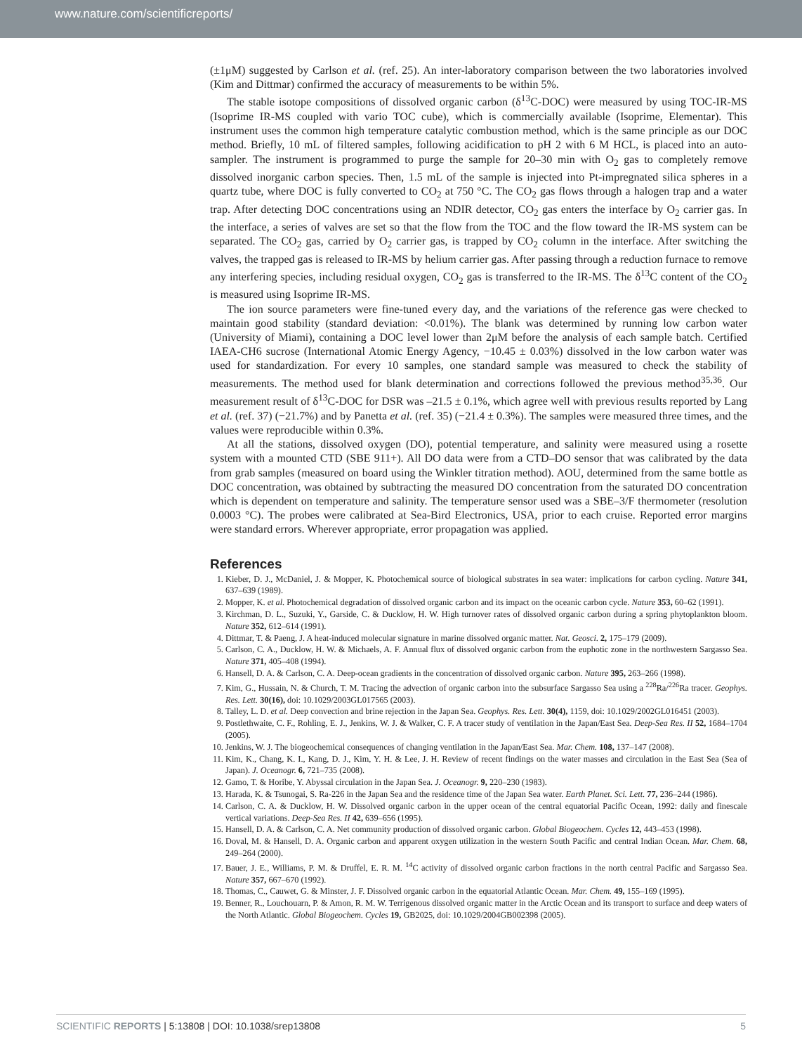www.nature.com/scientificreports/
(±1μM) suggested by Carlson et al. (ref. 25). An inter-laboratory comparison between the two laboratories involved (Kim and Dittmar) confirmed the accuracy of measurements to be within 5%.
The stable isotope compositions of dissolved organic carbon (δ<sup>13</sup>C-DOC) were measured by using TOC-IR-MS (Isoprime IR-MS coupled with vario TOC cube), which is commercially available (Isoprime, Elementar). This instrument uses the common high temperature catalytic combustion method, which is the same principle as our DOC method. Briefly, 10 mL of filtered samples, following acidification to pH 2 with 6 M HCL, is placed into an auto-sampler. The instrument is programmed to purge the sample for 20–30 min with O<sub>2</sub> gas to completely remove dissolved inorganic carbon species. Then, 1.5 mL of the sample is injected into Pt-impregnated silica spheres in a quartz tube, where DOC is fully converted to CO<sub>2</sub> at 750 °C. The CO<sub>2</sub> gas flows through a halogen trap and a water trap. After detecting DOC concentrations using an NDIR detector, CO<sub>2</sub> gas enters the interface by O<sub>2</sub> carrier gas. In the interface, a series of valves are set so that the flow from the TOC and the flow toward the IR-MS system can be separated. The CO<sub>2</sub> gas, carried by O<sub>2</sub> carrier gas, is trapped by CO<sub>2</sub> column in the interface. After switching the valves, the trapped gas is released to IR-MS by helium carrier gas. After passing through a reduction furnace to remove any interfering species, including residual oxygen, CO<sub>2</sub> gas is transferred to the IR-MS. The δ<sup>13</sup>C content of the CO<sub>2</sub> is measured using Isoprime IR-MS.
The ion source parameters were fine-tuned every day, and the variations of the reference gas were checked to maintain good stability (standard deviation: <0.01%). The blank was determined by running low carbon water (University of Miami), containing a DOC level lower than 2μM before the analysis of each sample batch. Certified IAEA-CH6 sucrose (International Atomic Energy Agency, −10.45 ± 0.03%) dissolved in the low carbon water was used for standardization. For every 10 samples, one standard sample was measured to check the stability of measurements. The method used for blank determination and corrections followed the previous method<sup>35,36</sup>. Our measurement result of δ<sup>13</sup>C-DOC for DSR was –21.5 ± 0.1%, which agree well with previous results reported by Lang et al. (ref. 37) (−21.7%) and by Panetta et al. (ref. 35) (−21.4 ± 0.3%). The samples were measured three times, and the values were reproducible within 0.3%.
At all the stations, dissolved oxygen (DO), potential temperature, and salinity were measured using a rosette system with a mounted CTD (SBE 911+). All DO data were from a CTD–DO sensor that was calibrated by the data from grab samples (measured on board using the Winkler titration method). AOU, determined from the same bottle as DOC concentration, was obtained by subtracting the measured DO concentration from the saturated DO concentration which is dependent on temperature and salinity. The temperature sensor used was a SBE–3/F thermometer (resolution 0.0003 °C). The probes were calibrated at Sea-Bird Electronics, USA, prior to each cruise. Reported error margins were standard errors. Wherever appropriate, error propagation was applied.
References
1. Kieber, D. J., McDaniel, J. & Mopper, K. Photochemical source of biological substrates in sea water: implications for carbon cycling. Nature 341, 637–639 (1989).
2. Mopper, K. et al. Photochemical degradation of dissolved organic carbon and its impact on the oceanic carbon cycle. Nature 353, 60–62 (1991).
3. Kirchman, D. L., Suzuki, Y., Garside, C. & Ducklow, H. W. High turnover rates of dissolved organic carbon during a spring phytoplankton bloom. Nature 352, 612–614 (1991).
4. Dittmar, T. & Paeng, J. A heat-induced molecular signature in marine dissolved organic matter. Nat. Geosci. 2, 175–179 (2009).
5. Carlson, C. A., Ducklow, H. W. & Michaels, A. F. Annual flux of dissolved organic carbon from the euphotic zone in the northwestern Sargasso Sea. Nature 371, 405–408 (1994).
6. Hansell, D. A. & Carlson, C. A. Deep-ocean gradients in the concentration of dissolved organic carbon. Nature 395, 263–266 (1998).
7. Kim, G., Hussain, N. & Church, T. M. Tracing the advection of organic carbon into the subsurface Sargasso Sea using a <sup>228</sup>Ra/<sup>226</sup>Ra tracer. Geophys. Res. Lett. 30(16), doi: 10.1029/2003GL017565 (2003).
8. Talley, L. D. et al. Deep convection and brine rejection in the Japan Sea. Geophys. Res. Lett. 30(4), 1159, doi: 10.1029/2002GL016451 (2003).
9. Postlethwaite, C. F., Rohling, E. J., Jenkins, W. J. & Walker, C. F. A tracer study of ventilation in the Japan/East Sea. Deep-Sea Res. II 52, 1684–1704 (2005).
10. Jenkins, W. J. The biogeochemical consequences of changing ventilation in the Japan/East Sea. Mar. Chem. 108, 137–147 (2008).
11. Kim, K., Chang, K. I., Kang, D. J., Kim, Y. H. & Lee, J. H. Review of recent findings on the water masses and circulation in the East Sea (Sea of Japan). J. Oceanogr. 6, 721–735 (2008).
12. Gamo, T. & Horibe, Y. Abyssal circulation in the Japan Sea. J. Oceanogr. 9, 220–230 (1983).
13. Harada, K. & Tsunogai, S. Ra-226 in the Japan Sea and the residence time of the Japan Sea water. Earth Planet. Sci. Lett. 77, 236–244 (1986).
14. Carlson, C. A. & Ducklow, H. W. Dissolved organic carbon in the upper ocean of the central equatorial Pacific Ocean, 1992: daily and finescale vertical variations. Deep-Sea Res. II 42, 639–656 (1995).
15. Hansell, D. A. & Carlson, C. A. Net community production of dissolved organic carbon. Global Biogeochem. Cycles 12, 443–453 (1998).
16. Doval, M. & Hansell, D. A. Organic carbon and apparent oxygen utilization in the western South Pacific and central Indian Ocean. Mar. Chem. 68, 249–264 (2000).
17. Bauer, J. E., Williams, P. M. & Druffel, E. R. M. <sup>14</sup>C activity of dissolved organic carbon fractions in the north central Pacific and Sargasso Sea. Nature 357, 667–670 (1992).
18. Thomas, C., Cauwet, G. & Minster, J. F. Dissolved organic carbon in the equatorial Atlantic Ocean. Mar. Chem. 49, 155–169 (1995).
19. Benner, R., Louchouarn, P. & Amon, R. M. W. Terrigenous dissolved organic matter in the Arctic Ocean and its transport to surface and deep waters of the North Atlantic. Global Biogeochem. Cycles 19, GB2025, doi: 10.1029/2004GB002398 (2005).
SCIENTIFIC REPORTS | 5:13808 | DOI: 10.1038/srep13808 5